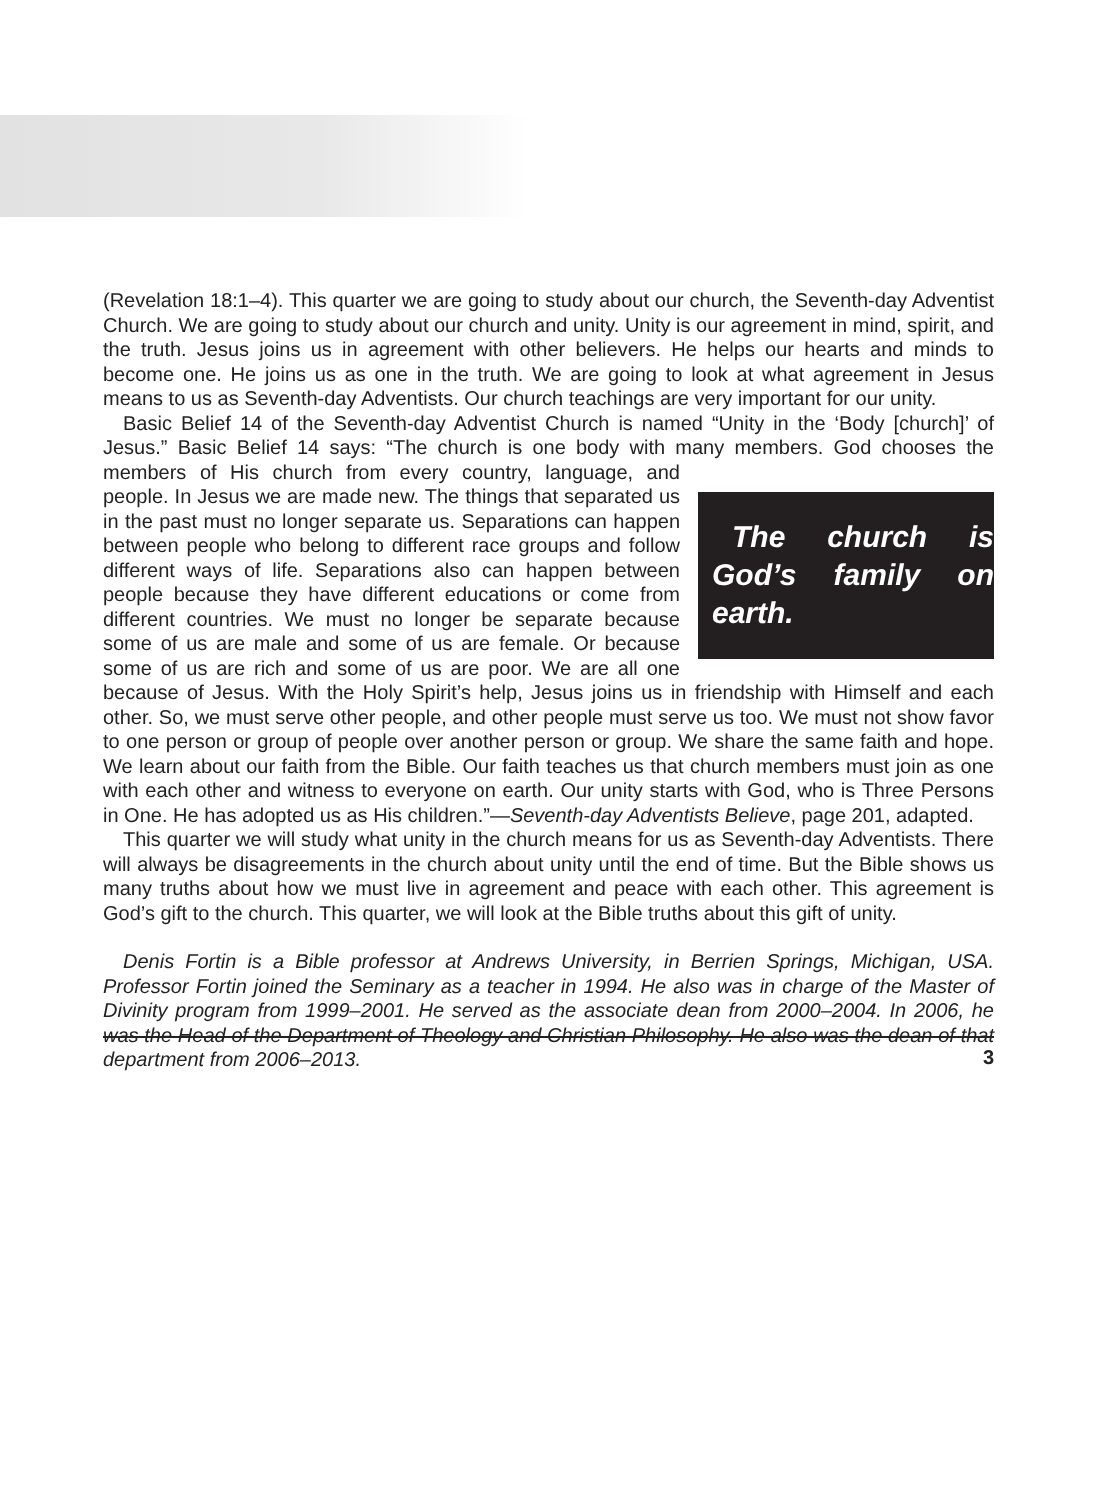(Revelation 18:1–4). This quarter we are going to study about our church, the Seventh-day Adventist Church. We are going to study about our church and unity. Unity is our agreement in mind, spirit, and the truth. Jesus joins us in agreement with other believers. He helps our hearts and minds to become one. He joins us as one in the truth. We are going to look at what agreement in Jesus means to us as Seventh-day Adventists. Our church teachings are very important for our unity.
Basic Belief 14 of the Seventh-day Adventist Church is named “Unity in the ‘Body [church]’ of Jesus.” Basic Belief 14 says: “The church is one body with many members. The church is God’s family on earth. God chooses the members of His church from every country, language, and people. In Jesus we are made new. The things that separated us in the past must no longer separate us. Separations can happen between people who belong to different race groups and follow different ways of life. Separations also can happen between people because they have different educations or come from different countries. We must no longer be separate because some of us are male and some of us are female. Or because some of us are rich and some of us are poor. We are all one because of Jesus. With the Holy Spirit’s help, Jesus joins us in friendship with Himself and each other. So, we must serve other people, and other people must serve us too. We must not show favor to one person or group of people over another person or group. We share the same faith and hope. We learn about our faith from the Bible. Our faith teaches us that church members must join as one with each other and witness to everyone on earth. Our unity starts with God, who is Three Persons in One. He has adopted us as His children.”—Seventh-day Adventists Believe, page 201, adapted.
This quarter we will study what unity in the church means for us as Seventh-day Adventists. There will always be disagreements in the church about unity until the end of time. But the Bible shows us many truths about how we must live in agreement and peace with each other. This agreement is God’s gift to the church. This quarter, we will look at the Bible truths about this gift of unity.
Denis Fortin is a Bible professor at Andrews University, in Berrien Springs, Michigan, USA. Professor Fortin joined the Seminary as a teacher in 1994. He also was in charge of the Master of Divinity program from 1999–2001. He served as the associate dean from 2000–2004. In 2006, he was the Head of the Department of Theology and Christian Philosophy. He also was the dean of that department from 2006–2013.
3